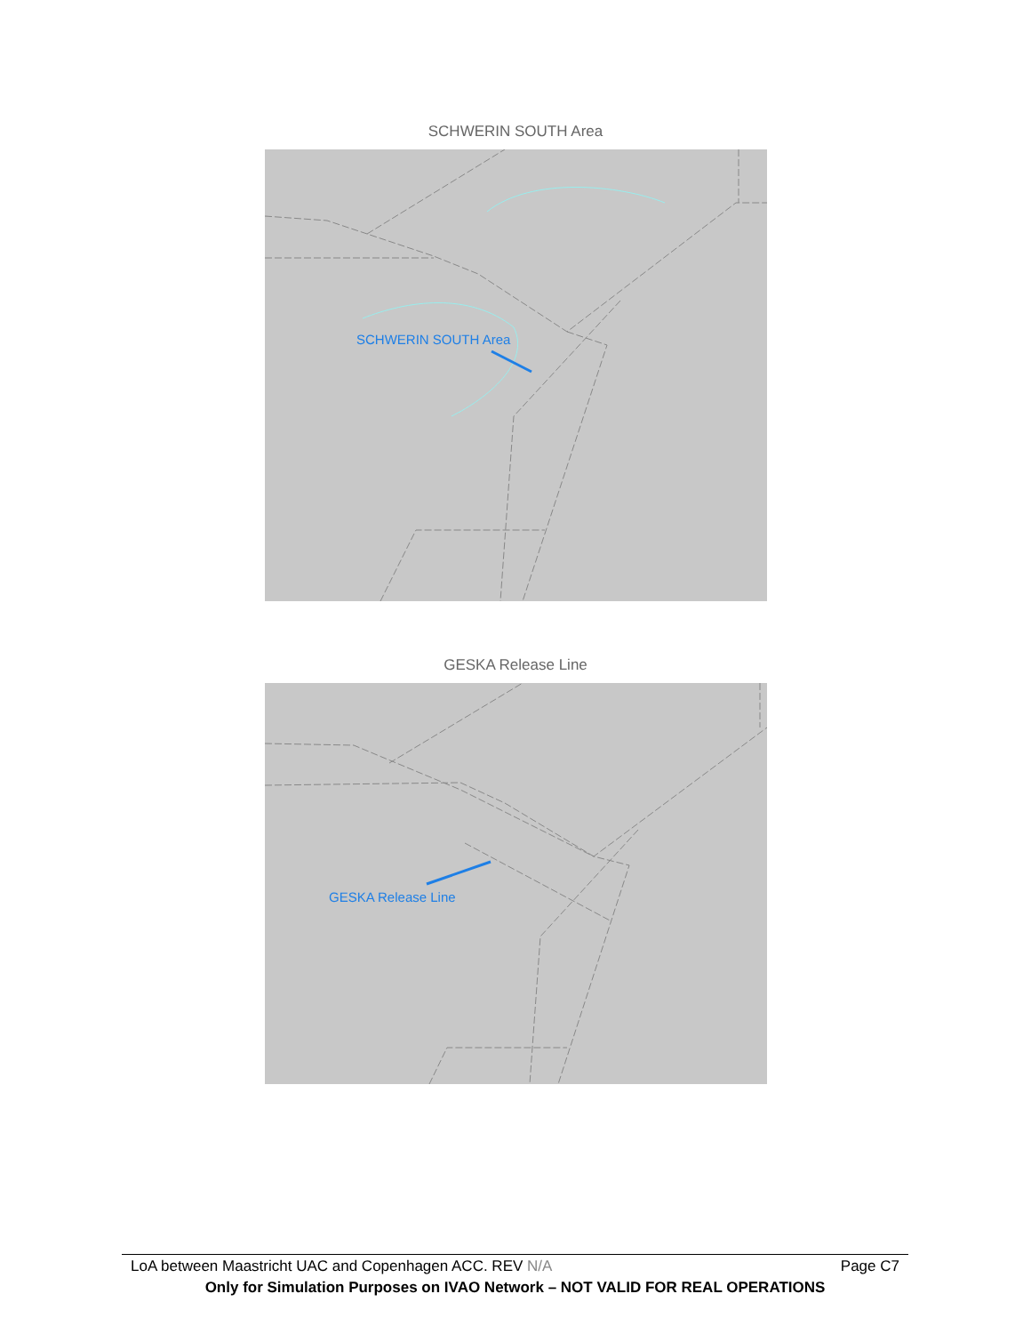SCHWERIN SOUTH Area
SCHWERIN SOUTH Area
GESKA Release Line
GESKA Release Line
LoA between Maastricht UAC and Copenhagen ACC. REV N/A Page C7
Only for Simulation Purposes on IVAO Network – NOT VALID FOR REAL OPERATIONS